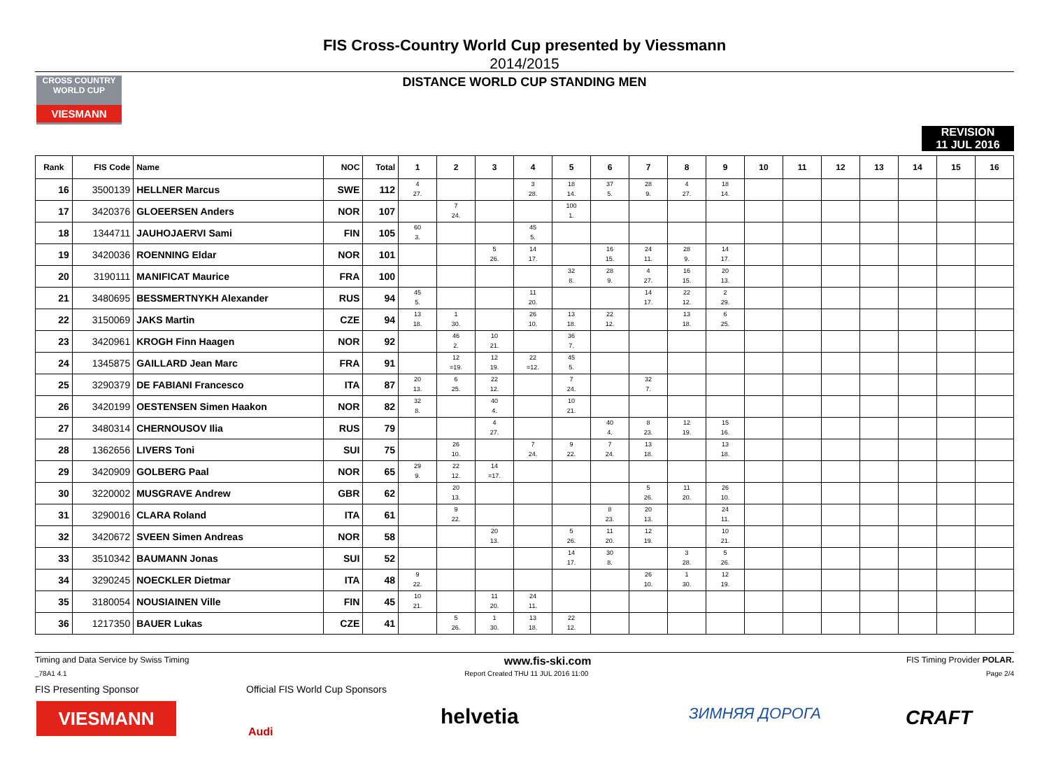CROSS COUNTRY WORLD CUP
VIESMANN
FIS Cross-Country World Cup presented by Viessmann
2014/2015
DISTANCE WORLD CUP STANDING MEN
REVISION
11 JUL 2016
| Rank | FIS Code | Name | NOC | Total | 1 | 2 | 3 | 4 | 5 | 6 | 7 | 8 | 9 | 10 | 11 | 12 | 13 | 14 | 15 | 16 |
| --- | --- | --- | --- | --- | --- | --- | --- | --- | --- | --- | --- | --- | --- | --- | --- | --- | --- | --- | --- | --- |
| 16 | 3500139 | HELLNER Marcus | SWE | 112 | 4 27. | | | 3 28. | 18 14. | 37 5. | 28 9. | 4 27. | 18 14. | | | | | | | |
| 17 | 3420376 | GLOEERSEN Anders | NOR | 107 | | 7 24. | | | 100 1. | | | | | | | | | | | |
| 18 | 1344711 | JAUHOJAERVI Sami | FIN | 105 | 60 3. | | | 45 5. | | | | | | | | | | | | |
| 19 | 3420036 | ROENNING Eldar | NOR | 101 | | | 5 26. | 14 17. | | 16 15. | 24 11. | 28 9. | 14 17. | | | | | | | |
| 20 | 3190111 | MANIFICAT Maurice | FRA | 100 | | | | | 32 8. | 28 9. | 4 27. | 16 15. | 20 13. | | | | | | | |
| 21 | 3480695 | BESSMERTNYKH Alexander | RUS | 94 | 45 5. | | | 11 20. | | | 14 17. | 22 12. | 2 29. | | | | | | | |
| 22 | 3150069 | JAKS Martin | CZE | 94 | 13 18. | 1 30. | | 26 10. | 13 18. | 22 12. | | 13 18. | 6 25. | | | | | | | |
| 23 | 3420961 | KROGH Finn Haagen | NOR | 92 | | 46 2. | 10 21. | | 36 7. | | | | | | | | | | | |
| 24 | 1345875 | GAILLARD Jean Marc | FRA | 91 | | 12 =19. | 12 19. | 22 =12. | 45 5. | | | | | | | | | | | |
| 25 | 3290379 | DE FABIANI Francesco | ITA | 87 | 20 13. | 6 25. | 22 12. | | 7 24. | | 32 7. | | | | | | | | | |
| 26 | 3420199 | OESTENSEN Simen Haakon | NOR | 82 | 32 8. | | 40 4. | | 10 21. | | | | | | | | | | | |
| 27 | 3480314 | CHERNOUSOV Ilia | RUS | 79 | | | 4 27. | | | 40 4. | 8 23. | 12 19. | 15 16. | | | | | | | |
| 28 | 1362656 | LIVERS Toni | SUI | 75 | | 26 10. | | 7 24. | 9 22. | 7 24. | 13 18. | | 13 18. | | | | | | | |
| 29 | 3420909 | GOLBERG Paal | NOR | 65 | 29 9. | 22 12. | 14 =17. | | | | | | | | | | | | | |
| 30 | 3220002 | MUSGRAVE Andrew | GBR | 62 | | 20 13. | | | | | 5 26. | 11 20. | 26 10. | | | | | | | |
| 31 | 3290016 | CLARA Roland | ITA | 61 | | 9 22. | | | | 8 23. | 20 13. | | 24 11. | | | | | | | |
| 32 | 3420672 | SVEEN Simen Andreas | NOR | 58 | | | 20 13. | | 5 26. | 11 20. | 12 19. | | 10 21. | | | | | | | |
| 33 | 3510342 | BAUMANN Jonas | SUI | 52 | | | | | 14 17. | 30 8. | | 3 28. | 5 26. | | | | | | | |
| 34 | 3290245 | NOECKLER Dietmar | ITA | 48 | 9 22. | | | | | | 26 10. | 1 30. | 12 19. | | | | | | | |
| 35 | 3180054 | NOUSIAINEN Ville | FIN | 45 | 10 21. | | 11 20. | 24 11. | | | | | | | | | | | | |
| 36 | 1217350 | BAUER Lukas | CZE | 41 | | 5 26. | 1 30. | 13 18. | 22 12. | | | | | | | | | | | |
Timing and Data Service by Swiss Timing www.fis-ski.com FIS Timing Provider POLAR.
_78A1 4.1 Report Created THU 11 JUL 2016 11:00 Page 2/4
FIS Presenting Sponsor
Official FIS World Cup Sponsors
VIESMANN
Audi
helvetia ЗИМНЯЯ ДОРОГА CRAFT